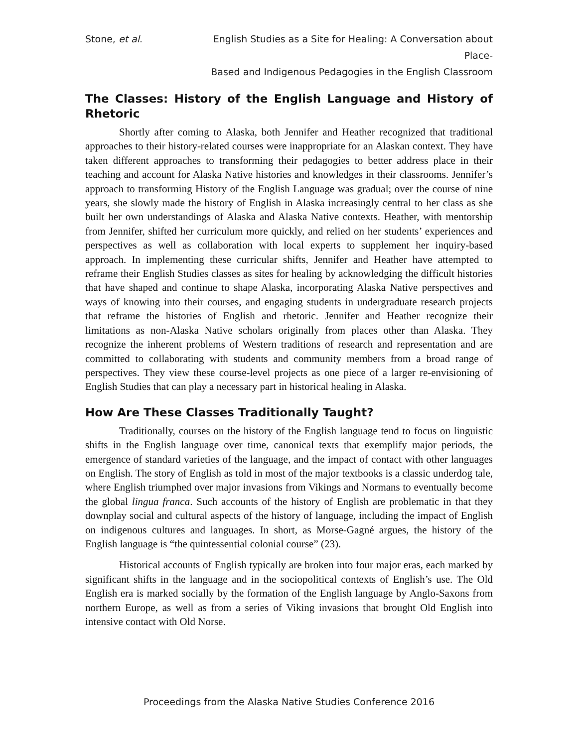Stone, et al. English Studies as a Site for Healing: A Conversation about Place-
Based and Indigenous Pedagogies in the English Classroom
The Classes: History of the English Language and History of Rhetoric
Shortly after coming to Alaska, both Jennifer and Heather recognized that traditional approaches to their history-related courses were inappropriate for an Alaskan context. They have taken different approaches to transforming their pedagogies to better address place in their teaching and account for Alaska Native histories and knowledges in their classrooms. Jennifer’s approach to transforming History of the English Language was gradual; over the course of nine years, she slowly made the history of English in Alaska increasingly central to her class as she built her own understandings of Alaska and Alaska Native contexts. Heather, with mentorship from Jennifer, shifted her curriculum more quickly, and relied on her students’ experiences and perspectives as well as collaboration with local experts to supplement her inquiry-based approach. In implementing these curricular shifts, Jennifer and Heather have attempted to reframe their English Studies classes as sites for healing by acknowledging the difficult histories that have shaped and continue to shape Alaska, incorporating Alaska Native perspectives and ways of knowing into their courses, and engaging students in undergraduate research projects that reframe the histories of English and rhetoric. Jennifer and Heather recognize their limitations as non-Alaska Native scholars originally from places other than Alaska. They recognize the inherent problems of Western traditions of research and representation and are committed to collaborating with students and community members from a broad range of perspectives. They view these course-level projects as one piece of a larger re-envisioning of English Studies that can play a necessary part in historical healing in Alaska.
How Are These Classes Traditionally Taught?
Traditionally, courses on the history of the English language tend to focus on linguistic shifts in the English language over time, canonical texts that exemplify major periods, the emergence of standard varieties of the language, and the impact of contact with other languages on English. The story of English as told in most of the major textbooks is a classic underdog tale, where English triumphed over major invasions from Vikings and Normans to eventually become the global lingua franca. Such accounts of the history of English are problematic in that they downplay social and cultural aspects of the history of language, including the impact of English on indigenous cultures and languages. In short, as Morse-Gagné argues, the history of the English language is “the quintessential colonial course” (23).
Historical accounts of English typically are broken into four major eras, each marked by significant shifts in the language and in the sociopolitical contexts of English’s use. The Old English era is marked socially by the formation of the English language by Anglo-Saxons from northern Europe, as well as from a series of Viking invasions that brought Old English into intensive contact with Old Norse.
Proceedings from the Alaska Native Studies Conference 2016